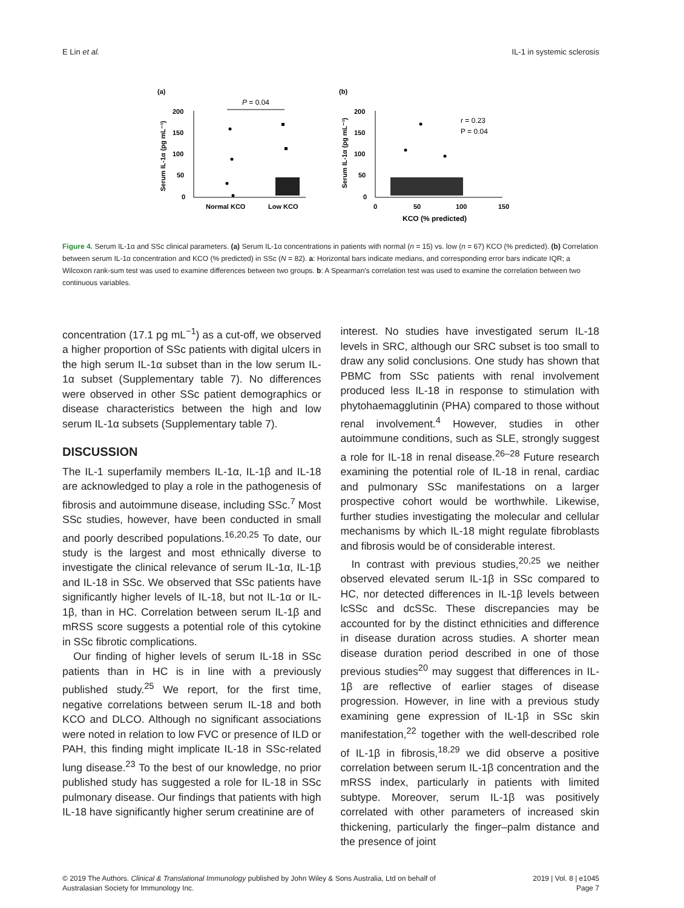E Lin et al. IL-1 in systemic sclerosis
(a)
P = 0.04
200
150
100
50
0
Serum IL-1α (pg mL⁻¹)
Normal KCO
Low KCO
(b)
r = 0.23
P = 0.04
200
150
100
50
0
Serum IL-1α (pg mL⁻¹)
0
50
100
150
KCO (% predicted)
Figure 4. Serum IL-1α and SSc clinical parameters. (a) Serum IL-1α concentrations in patients with normal (n = 15) vs. low (n = 67) KCO (% predicted). (b) Correlation between serum IL-1α concentration and KCO (% predicted) in SSc (N = 82). a: Horizontal bars indicate medians, and corresponding error bars indicate IQR; a Wilcoxon rank-sum test was used to examine differences between two groups. b: A Spearman's correlation test was used to examine the correlation between two continuous variables.
concentration (17.1 pg mL<sup>−1</sup>) as a cut-off, we observed a higher proportion of SSc patients with digital ulcers in the high serum IL-1α subset than in the low serum IL-1α subset (Supplementary table 7). No differences were observed in other SSc patient demographics or disease characteristics between the high and low serum IL-1α subsets (Supplementary table 7).
DISCUSSION
The IL-1 superfamily members IL-1α, IL-1β and IL-18 are acknowledged to play a role in the pathogenesis of fibrosis and autoimmune disease, including SSc.<sup>7</sup> Most SSc studies, however, have been conducted in small and poorly described populations.<sup>16,20,25</sup> To date, our study is the largest and most ethnically diverse to investigate the clinical relevance of serum IL-1α, IL-1β and IL-18 in SSc. We observed that SSc patients have significantly higher levels of IL-18, but not IL-1α or IL-1β, than in HC. Correlation between serum IL-1β and mRSS score suggests a potential role of this cytokine in SSc fibrotic complications.
Our finding of higher levels of serum IL-18 in SSc patients than in HC is in line with a previously published study.<sup>25</sup> We report, for the first time, negative correlations between serum IL-18 and both KCO and DLCO. Although no significant associations were noted in relation to low FVC or presence of ILD or PAH, this finding might implicate IL-18 in SSc-related lung disease.<sup>23</sup> To the best of our knowledge, no prior published study has suggested a role for IL-18 in SSc pulmonary disease. Our findings that patients with high IL-18 have significantly higher serum creatinine are of
interest. No studies have investigated serum IL-18 levels in SRC, although our SRC subset is too small to draw any solid conclusions. One study has shown that PBMC from SSc patients with renal involvement produced less IL-18 in response to stimulation with phytohaemagglutinin (PHA) compared to those without renal involvement.<sup>4</sup> However, studies in other autoimmune conditions, such as SLE, strongly suggest a role for IL-18 in renal disease.<sup>26–28</sup> Future research examining the potential role of IL-18 in renal, cardiac and pulmonary SSc manifestations on a larger prospective cohort would be worthwhile. Likewise, further studies investigating the molecular and cellular mechanisms by which IL-18 might regulate fibroblasts and fibrosis would be of considerable interest.
In contrast with previous studies,<sup>20,25</sup> we neither observed elevated serum IL-1β in SSc compared to HC, nor detected differences in IL-1β levels between lcSSc and dcSSc. These discrepancies may be accounted for by the distinct ethnicities and difference in disease duration across studies. A shorter mean disease duration period described in one of those previous studies<sup>20</sup> may suggest that differences in IL-1β are reflective of earlier stages of disease progression. However, in line with a previous study examining gene expression of IL-1β in SSc skin manifestation,<sup>22</sup> together with the well-described role of IL-1β in fibrosis,<sup>18,29</sup> we did observe a positive correlation between serum IL-1β concentration and the mRSS index, particularly in patients with limited subtype. Moreover, serum IL-1β was positively correlated with other parameters of increased skin thickening, particularly the finger–palm distance and the presence of joint
© 2019 The Authors. Clinical & Translational Immunology published by John Wiley & Sons Australia, Ltd on behalf of
Australasian Society for Immunology Inc. 2019 | Vol. 8 | e1045
Page 7